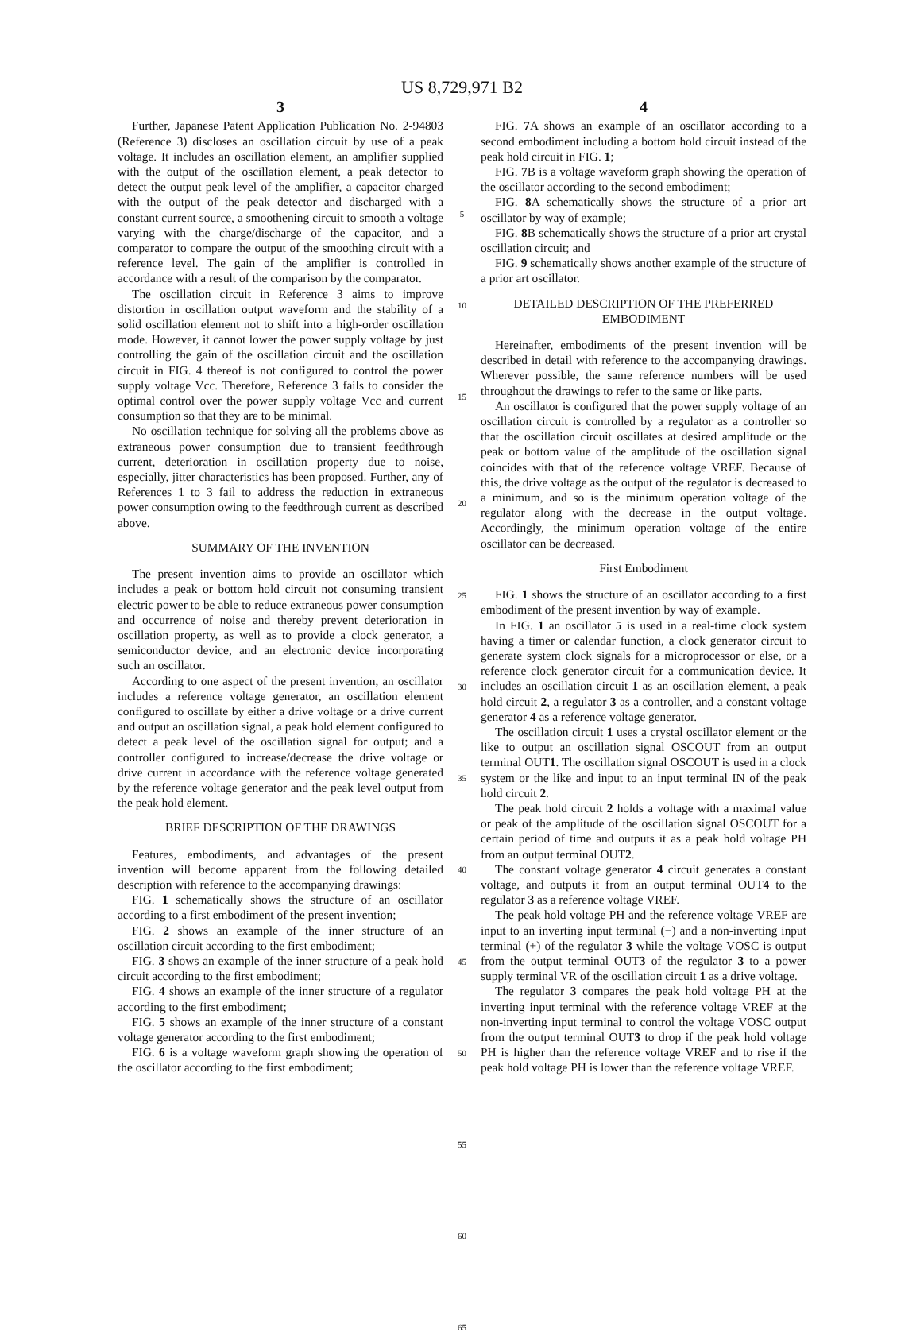US 8,729,971 B2
3
Further, Japanese Patent Application Publication No. 2-94803 (Reference 3) discloses an oscillation circuit by use of a peak voltage. It includes an oscillation element, an amplifier supplied with the output of the oscillation element, a peak detector to detect the output peak level of the amplifier, a capacitor charged with the output of the peak detector and discharged with a constant current source, a smoothening circuit to smooth a voltage varying with the charge/discharge of the capacitor, and a comparator to compare the output of the smoothing circuit with a reference level. The gain of the amplifier is controlled in accordance with a result of the comparison by the comparator.
The oscillation circuit in Reference 3 aims to improve distortion in oscillation output waveform and the stability of a solid oscillation element not to shift into a high-order oscillation mode. However, it cannot lower the power supply voltage by just controlling the gain of the oscillation circuit and the oscillation circuit in FIG. 4 thereof is not configured to control the power supply voltage Vcc. Therefore, Reference 3 fails to consider the optimal control over the power supply voltage Vcc and current consumption so that they are to be minimal.
No oscillation technique for solving all the problems above as extraneous power consumption due to transient feedthrough current, deterioration in oscillation property due to noise, especially, jitter characteristics has been proposed. Further, any of References 1 to 3 fail to address the reduction in extraneous power consumption owing to the feedthrough current as described above.
SUMMARY OF THE INVENTION
The present invention aims to provide an oscillator which includes a peak or bottom hold circuit not consuming transient electric power to be able to reduce extraneous power consumption and occurrence of noise and thereby prevent deterioration in oscillation property, as well as to provide a clock generator, a semiconductor device, and an electronic device incorporating such an oscillator.
According to one aspect of the present invention, an oscillator includes a reference voltage generator, an oscillation element configured to oscillate by either a drive voltage or a drive current and output an oscillation signal, a peak hold element configured to detect a peak level of the oscillation signal for output; and a controller configured to increase/decrease the drive voltage or drive current in accordance with the reference voltage generated by the reference voltage generator and the peak level output from the peak hold element.
BRIEF DESCRIPTION OF THE DRAWINGS
Features, embodiments, and advantages of the present invention will become apparent from the following detailed description with reference to the accompanying drawings:
FIG. 1 schematically shows the structure of an oscillator according to a first embodiment of the present invention;
FIG. 2 shows an example of the inner structure of an oscillation circuit according to the first embodiment;
FIG. 3 shows an example of the inner structure of a peak hold circuit according to the first embodiment;
FIG. 4 shows an example of the inner structure of a regulator according to the first embodiment;
FIG. 5 shows an example of the inner structure of a constant voltage generator according to the first embodiment;
FIG. 6 is a voltage waveform graph showing the operation of the oscillator according to the first embodiment;
5
10
15
20
25
30
35
40
45
50
55
60
65
4
FIG. 7 A shows an example of an oscillator according to a second embodiment including a bottom hold circuit instead of the peak hold circuit in FIG. 1;
FIG. 7 B is a voltage waveform graph showing the operation of the oscillator according to the second embodiment;
FIG. 8 A schematically shows the structure of a prior art oscillator by way of example;
FIG. 8 B schematically shows the structure of a prior art crystal oscillation circuit; and
FIG. 9 schematically shows another example of the structure of a prior art oscillator.
DETAILED DESCRIPTION OF THE PREFERRED EMBODIMENT
Hereinafter, embodiments of the present invention will be described in detail with reference to the accompanying drawings. Wherever possible, the same reference numbers will be used throughout the drawings to refer to the same or like parts.
An oscillator is configured that the power supply voltage of an oscillation circuit is controlled by a regulator as a controller so that the oscillation circuit oscillates at desired amplitude or the peak or bottom value of the amplitude of the oscillation signal coincides with that of the reference voltage VREF. Because of this, the drive voltage as the output of the regulator is decreased to a minimum, and so is the minimum operation voltage of the regulator along with the decrease in the output voltage. Accordingly, the minimum operation voltage of the entire oscillator can be decreased.
First Embodiment
FIG. 1 shows the structure of an oscillator according to a first embodiment of the present invention by way of example.
In FIG. 1 an oscillator 5 is used in a real-time clock system having a timer or calendar function, a clock generator circuit to generate system clock signals for a microprocessor or else, or a reference clock generator circuit for a communication device. It includes an oscillation circuit 1 as an oscillation element, a peak hold circuit 2, a regulator 3 as a controller, and a constant voltage generator 4 as a reference voltage generator.
The oscillation circuit 1 uses a crystal oscillator element or the like to output an oscillation signal OSCOUT from an output terminal OUT1. The oscillation signal OSCOUT is used in a clock system or the like and input to an input terminal IN of the peak hold circuit 2.
The peak hold circuit 2 holds a voltage with a maximal value or peak of the amplitude of the oscillation signal OSCOUT for a certain period of time and outputs it as a peak hold voltage PH from an output terminal OUT2.
The constant voltage generator 4 circuit generates a constant voltage, and outputs it from an output terminal OUT4 to the regulator 3 as a reference voltage VREF.
The peak hold voltage PH and the reference voltage VREF are input to an inverting input terminal (−) and a non-inverting input terminal (+) of the regulator 3 while the voltage VOSC is output from the output terminal OUT3 of the regulator 3 to a power supply terminal VR of the oscillation circuit 1 as a drive voltage.
The regulator 3 compares the peak hold voltage PH at the inverting input terminal with the reference voltage VREF at the non-inverting input terminal to control the voltage VOSC output from the output terminal OUT3 to drop if the peak hold voltage PH is higher than the reference voltage VREF and to rise if the peak hold voltage PH is lower than the reference voltage VREF.